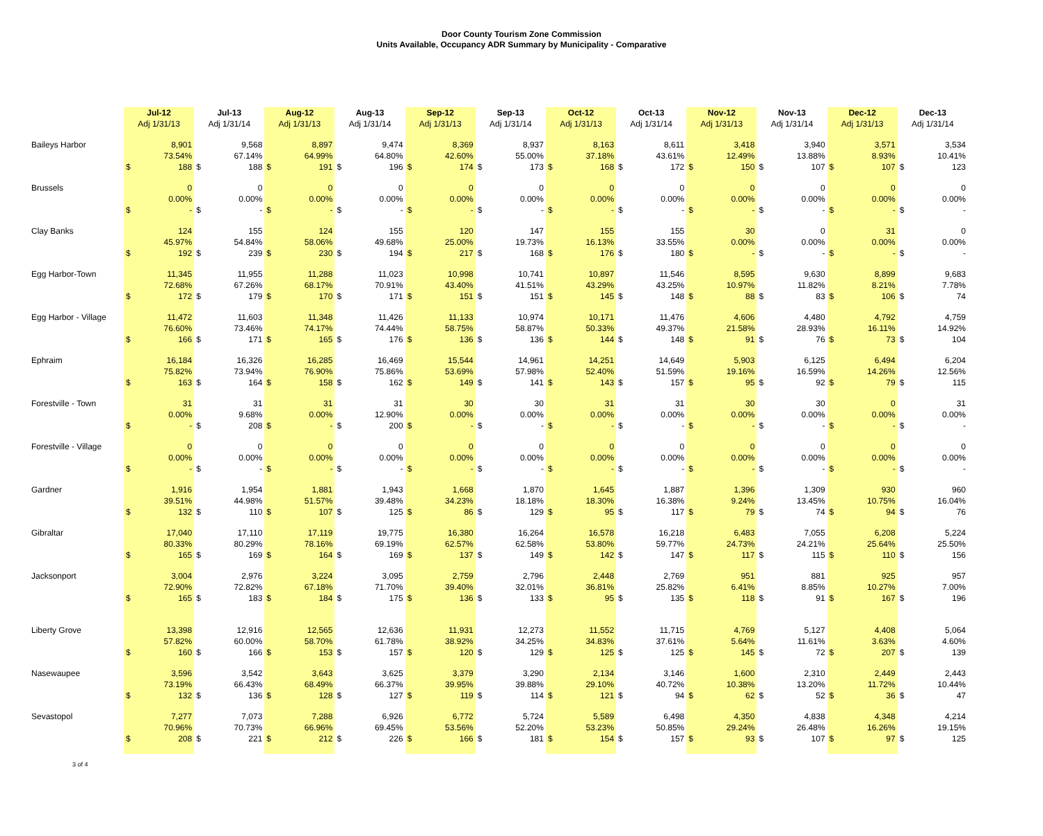Door County Tourism Zone Commission
Units Available, Occupancy ADR Summary by Municipality - Comparative
| | Jul-12 Adj 1/31/13 | | Jul-13 Adj 1/31/14 | | Aug-12 Adj 1/31/13 | | Aug-13 Adj 1/31/14 | | Sep-12 Adj 1/31/13 | | Sep-13 Adj 1/31/14 | | Oct-12 Adj 1/31/13 | | Oct-13 Adj 1/31/14 | | Nov-12 Adj 1/31/13 | | Nov-13 Adj 1/31/14 | | Dec-12 Adj 1/31/13 | | Dec-13 Adj 1/31/14 | |
| --- | --- | --- | --- | --- | --- | --- | --- | --- | --- | --- | --- | --- | --- | --- | --- | --- | --- | --- | --- | --- | --- | --- | --- | --- |
| Baileys Harbor | 8,901 | | 9,568 | | 8,897 | | 9,474 | | 8,369 | | 8,937 | | 8,163 | | 8,611 | | 3,418 | | 3,940 | | 3,571 | | 3,534 | |
| | 73.54% | | 67.14% | | 64.99% | | 64.80% | | 42.60% | | 55.00% | | 37.18% | | 43.61% | | 12.49% | | 13.88% | | 8.93% | | 10.41% | |
| | $ | 188 | $ | 188 | $ | 191 | $ | 196 | $ | 174 | $ | 173 | $ | 168 | $ | 172 | $ | 150 | $ | 107 | $ | 107 | $ | 123 |
| Brussels | 0 | | 0 | | 0 | | 0 | | 0 | | 0 | | 0 | | 0 | | 0 | | 0 | | 0 | | 0 | |
| | 0.00% | | 0.00% | | 0.00% | | 0.00% | | 0.00% | | 0.00% | | 0.00% | | 0.00% | | 0.00% | | 0.00% | | 0.00% | | 0.00% | |
| | $ | - | $ | - | $ | - | $ | - | $ | - | $ | - | $ | - | $ | - | $ | - | $ | - | $ | - | $ | - |
| Clay Banks | 124 | | 155 | | 124 | | 155 | | 120 | | 147 | | 155 | | 155 | | 30 | | 0 | | 31 | | 0 | |
| | 45.97% | | 54.84% | | 58.06% | | 49.68% | | 25.00% | | 19.73% | | 16.13% | | 33.55% | | 0.00% | | 0.00% | | 0.00% | | 0.00% | |
| | $ | 192 | $ | 239 | $ | 230 | $ | 194 | $ | 217 | $ | 168 | $ | 176 | $ | 180 | $ | - | $ | - | $ | - | $ | - |
| Egg Harbor-Town | 11,345 | | 11,955 | | 11,288 | | 11,023 | | 10,998 | | 10,741 | | 10,897 | | 11,546 | | 8,595 | | 9,630 | | 8,899 | | 9,683 | |
| | 72.68% | | 67.26% | | 68.17% | | 70.91% | | 43.40% | | 41.51% | | 43.29% | | 43.25% | | 10.97% | | 11.82% | | 8.21% | | 7.78% | |
| | $ | 172 | $ | 179 | $ | 170 | $ | 171 | $ | 151 | $ | 151 | $ | 145 | $ | 148 | $ | 88 | $ | 83 | $ | 106 | $ | 74 |
| Egg Harbor - Village | 11,472 | | 11,603 | | 11,348 | | 11,426 | | 11,133 | | 10,974 | | 10,171 | | 11,476 | | 4,606 | | 4,480 | | 4,792 | | 4,759 | |
| | 76.60% | | 73.46% | | 74.17% | | 74.44% | | 58.75% | | 58.87% | | 50.33% | | 49.37% | | 21.58% | | 28.93% | | 16.11% | | 14.92% | |
| | $ | 166 | $ | 171 | $ | 165 | $ | 176 | $ | 136 | $ | 136 | $ | 144 | $ | 148 | $ | 91 | $ | 76 | $ | 73 | $ | 104 |
| Ephraim | 16,184 | | 16,326 | | 16,285 | | 16,469 | | 15,544 | | 14,961 | | 14,251 | | 14,649 | | 5,903 | | 6,125 | | 6,494 | | 6,204 | |
| | 75.82% | | 73.94% | | 76.90% | | 75.86% | | 53.69% | | 57.98% | | 52.40% | | 51.59% | | 19.16% | | 16.59% | | 14.26% | | 12.56% | |
| | $ | 163 | $ | 164 | $ | 158 | $ | 162 | $ | 149 | $ | 141 | $ | 143 | $ | 157 | $ | 95 | $ | 92 | $ | 79 | $ | 115 |
| Forestville - Town | 31 | | 31 | | 31 | | 31 | | 30 | | 30 | | 31 | | 31 | | 30 | | 30 | | 0 | | 31 | |
| | 0.00% | | 9.68% | | 0.00% | | 12.90% | | 0.00% | | 0.00% | | 0.00% | | 0.00% | | 0.00% | | 0.00% | | 0.00% | | 0.00% | |
| | $ | - | $ | 208 | $ | - | $ | 200 | $ | - | $ | - | $ | - | $ | - | $ | - | $ | - | $ | - | $ | - |
| Forestville - Village | 0 | | 0 | | 0 | | 0 | | 0 | | 0 | | 0 | | 0 | | 0 | | 0 | | 0 | | 0 | |
| | 0.00% | | 0.00% | | 0.00% | | 0.00% | | 0.00% | | 0.00% | | 0.00% | | 0.00% | | 0.00% | | 0.00% | | 0.00% | | 0.00% | |
| | $ | - | $ | - | $ | - | $ | - | $ | - | $ | - | $ | - | $ | - | $ | - | $ | - | $ | - | $ | - |
| Gardner | 1,916 | | 1,954 | | 1,881 | | 1,943 | | 1,668 | | 1,870 | | 1,645 | | 1,887 | | 1,396 | | 1,309 | | 930 | | 960 | |
| | 39.51% | | 44.98% | | 51.57% | | 39.48% | | 34.23% | | 18.18% | | 18.30% | | 16.38% | | 9.24% | | 13.45% | | 10.75% | | 16.04% | |
| | $ | 132 | $ | 110 | $ | 107 | $ | 125 | $ | 86 | $ | 129 | $ | 95 | $ | 117 | $ | 79 | $ | 74 | $ | 94 | $ | 76 |
| Gibraltar | 17,040 | | 17,110 | | 17,119 | | 19,775 | | 16,380 | | 16,264 | | 16,578 | | 16,218 | | 6,483 | | 7,055 | | 6,208 | | 5,224 | |
| | 80.33% | | 80.29% | | 78.16% | | 69.19% | | 62.57% | | 62.58% | | 53.80% | | 59.77% | | 24.73% | | 24.21% | | 25.64% | | 25.50% | |
| | $ | 165 | $ | 169 | $ | 164 | $ | 169 | $ | 137 | $ | 149 | $ | 142 | $ | 147 | $ | 117 | $ | 115 | $ | 110 | $ | 156 |
| Jacksonport | 3,004 | | 2,976 | | 3,224 | | 3,095 | | 2,759 | | 2,796 | | 2,448 | | 2,769 | | 951 | | 881 | | 925 | | 957 | |
| | 72.90% | | 72.82% | | 67.18% | | 71.70% | | 39.40% | | 32.01% | | 36.81% | | 25.82% | | 6.41% | | 8.85% | | 10.27% | | 7.00% | |
| | $ | 165 | $ | 183 | $ | 184 | $ | 175 | $ | 136 | $ | 133 | $ | 95 | $ | 135 | $ | 118 | $ | 91 | $ | 167 | $ | 196 |
| Liberty Grove | 13,398 | | 12,916 | | 12,565 | | 12,636 | | 11,931 | | 12,273 | | 11,552 | | 11,715 | | 4,769 | | 5,127 | | 4,408 | | 5,064 | |
| | 57.82% | | 60.00% | | 58.70% | | 61.78% | | 38.92% | | 34.25% | | 34.83% | | 37.61% | | 5.64% | | 11.61% | | 3.63% | | 4.60% | |
| | $ | 160 | $ | 166 | $ | 153 | $ | 157 | $ | 120 | $ | 129 | $ | 125 | $ | 125 | $ | 145 | $ | 72 | $ | 207 | $ | 139 |
| Nasewaupee | 3,596 | | 3,542 | | 3,643 | | 3,625 | | 3,379 | | 3,290 | | 2,134 | | 3,146 | | 1,600 | | 2,310 | | 2,449 | | 2,443 | |
| | 73.19% | | 66.43% | | 68.49% | | 66.37% | | 39.95% | | 39.88% | | 29.10% | | 40.72% | | 10.38% | | 13.20% | | 11.72% | | 10.44% | |
| | $ | 132 | $ | 136 | $ | 128 | $ | 127 | $ | 119 | $ | 114 | $ | 121 | $ | 94 | $ | 62 | $ | 52 | $ | 36 | $ | 47 |
| Sevastopol | 7,277 | | 7,073 | | 7,288 | | 6,926 | | 6,772 | | 5,724 | | 5,589 | | 6,498 | | 4,350 | | 4,838 | | 4,348 | | 4,214 | |
| | 70.96% | | 70.73% | | 66.96% | | 69.45% | | 53.56% | | 52.20% | | 53.23% | | 50.85% | | 29.24% | | 26.48% | | 16.26% | | 19.15% | |
| | $ | 208 | $ | 221 | $ | 212 | $ | 226 | $ | 166 | $ | 181 | $ | 154 | $ | 157 | $ | 93 | $ | 107 | $ | 97 | $ | 125 |
3 of 4